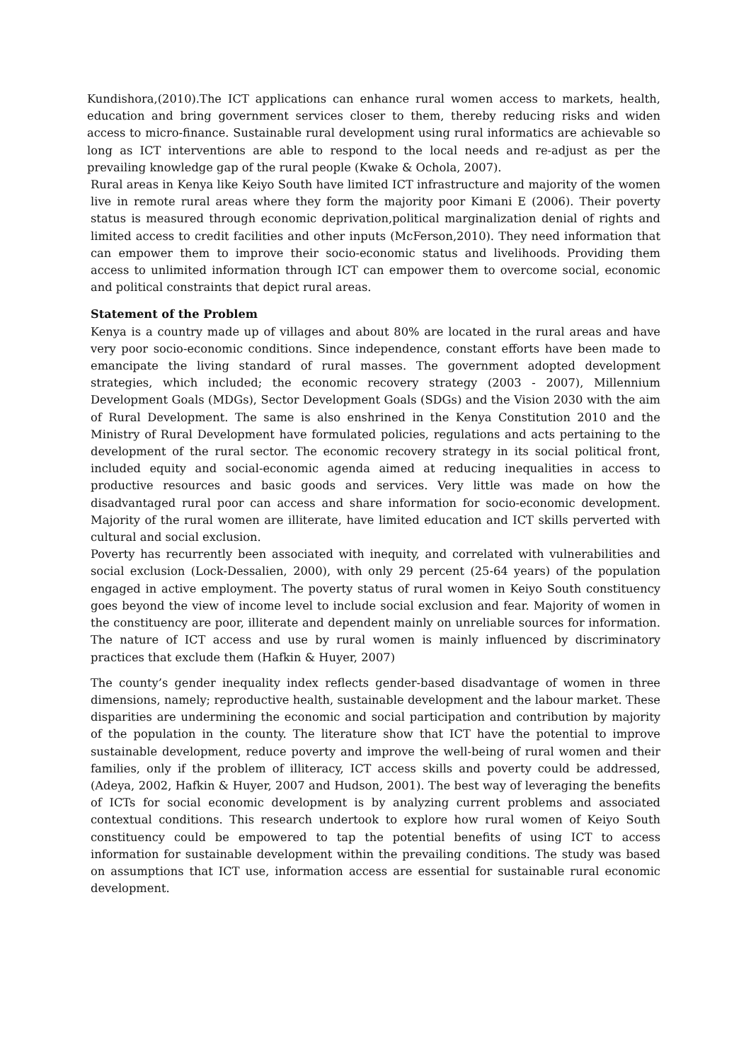Kundishora,(2010).The ICT applications can enhance rural women access to markets, health, education and bring government services closer to them, thereby reducing risks and widen access to micro-finance. Sustainable rural development using rural informatics are achievable so long as ICT interventions are able to respond to the local needs and re-adjust as per the prevailing knowledge gap of the rural people (Kwake & Ochola, 2007).
Rural areas in Kenya like Keiyo South have limited ICT infrastructure and majority of the women live in remote rural areas where they form the majority poor Kimani E (2006). Their poverty status is measured through economic deprivation,political marginalization denial of rights and limited access to credit facilities and other inputs (McFerson,2010). They need information that can empower them to improve their socio-economic status and livelihoods. Providing them access to unlimited information through ICT can empower them to overcome social, economic and political constraints that depict rural areas.
Statement of the Problem
Kenya is a country made up of villages and about 80% are located in the rural areas and have very poor socio-economic conditions. Since independence, constant efforts have been made to emancipate the living standard of rural masses. The government adopted development strategies, which included; the economic recovery strategy (2003 - 2007), Millennium Development Goals (MDGs), Sector Development Goals (SDGs) and the Vision 2030 with the aim of Rural Development. The same is also enshrined in the Kenya Constitution 2010 and the Ministry of Rural Development have formulated policies, regulations and acts pertaining to the development of the rural sector. The economic recovery strategy in its social political front, included equity and social-economic agenda aimed at reducing inequalities in access to productive resources and basic goods and services. Very little was made on how the disadvantaged rural poor can access and share information for socio-economic development. Majority of the rural women are illiterate, have limited education and ICT skills perverted with cultural and social exclusion.
Poverty has recurrently been associated with inequity, and correlated with vulnerabilities and social exclusion (Lock-Dessalien, 2000), with only 29 percent (25-64 years) of the population engaged in active employment. The poverty status of rural women in Keiyo South constituency goes beyond the view of income level to include social exclusion and fear. Majority of women in the constituency are poor, illiterate and dependent mainly on unreliable sources for information. The nature of ICT access and use by rural women is mainly influenced by discriminatory practices that exclude them (Hafkin & Huyer, 2007)
The county’s gender inequality index reflects gender-based disadvantage of women in three dimensions, namely; reproductive health, sustainable development and the labour market. These disparities are undermining the economic and social participation and contribution by majority of the population in the county. The literature show that ICT have the potential to improve sustainable development, reduce poverty and improve the well-being of rural women and their families, only if the problem of illiteracy, ICT access skills and poverty could be addressed, (Adeya, 2002, Hafkin & Huyer, 2007 and Hudson, 2001). The best way of leveraging the benefits of ICTs for social economic development is by analyzing current problems and associated contextual conditions. This research undertook to explore how rural women of Keiyo South constituency could be empowered to tap the potential benefits of using ICT to access information for sustainable development within the prevailing conditions. The study was based on assumptions that ICT use, information access are essential for sustainable rural economic development.